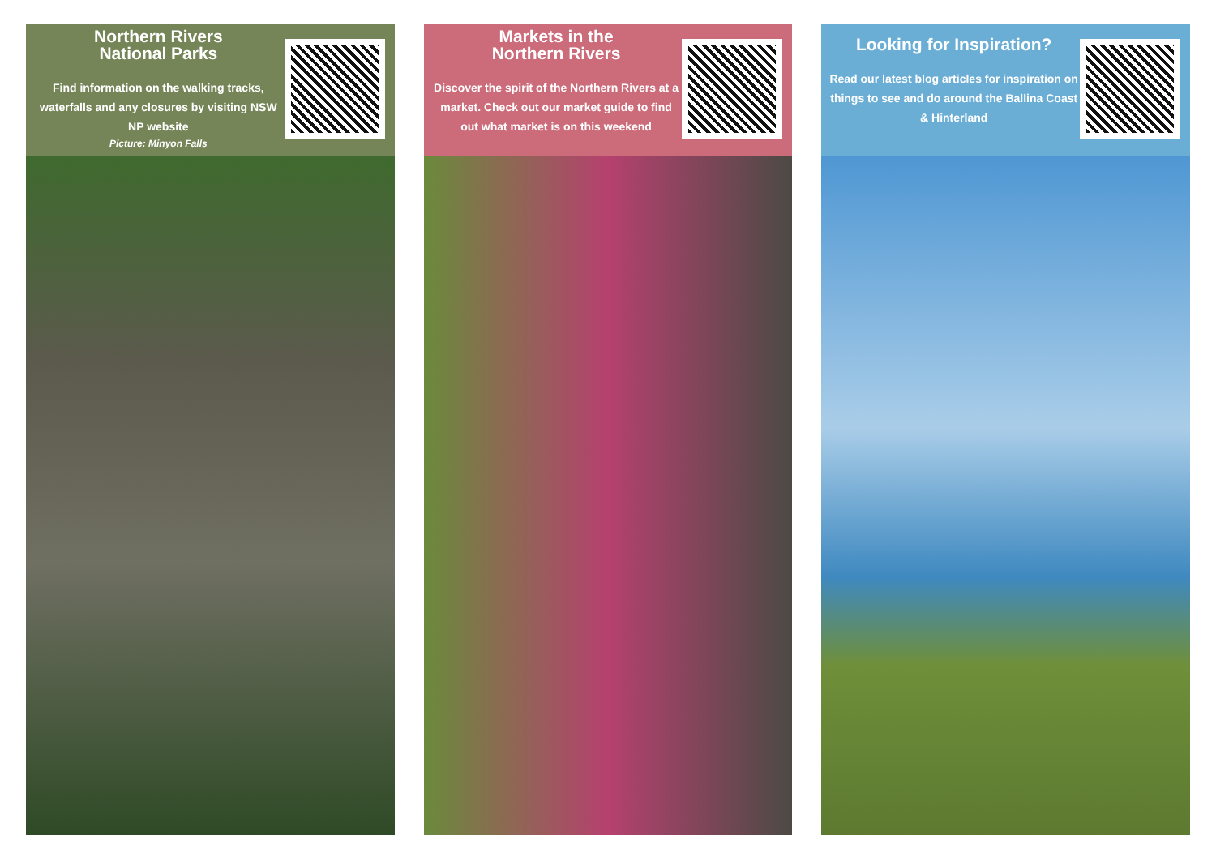Northern Rivers
National Parks
Find information on the walking tracks, waterfalls and any closures by visiting NSW NP website
Picture: Minyon Falls
Markets in the
Northern Rivers
Discover the spirit of the Northern Rivers at a market. Check out our market guide to find out what market is on this weekend
Looking for Inspiration?
Read our latest blog articles for inspiration on things to see and do around the Ballina Coast & Hinterland